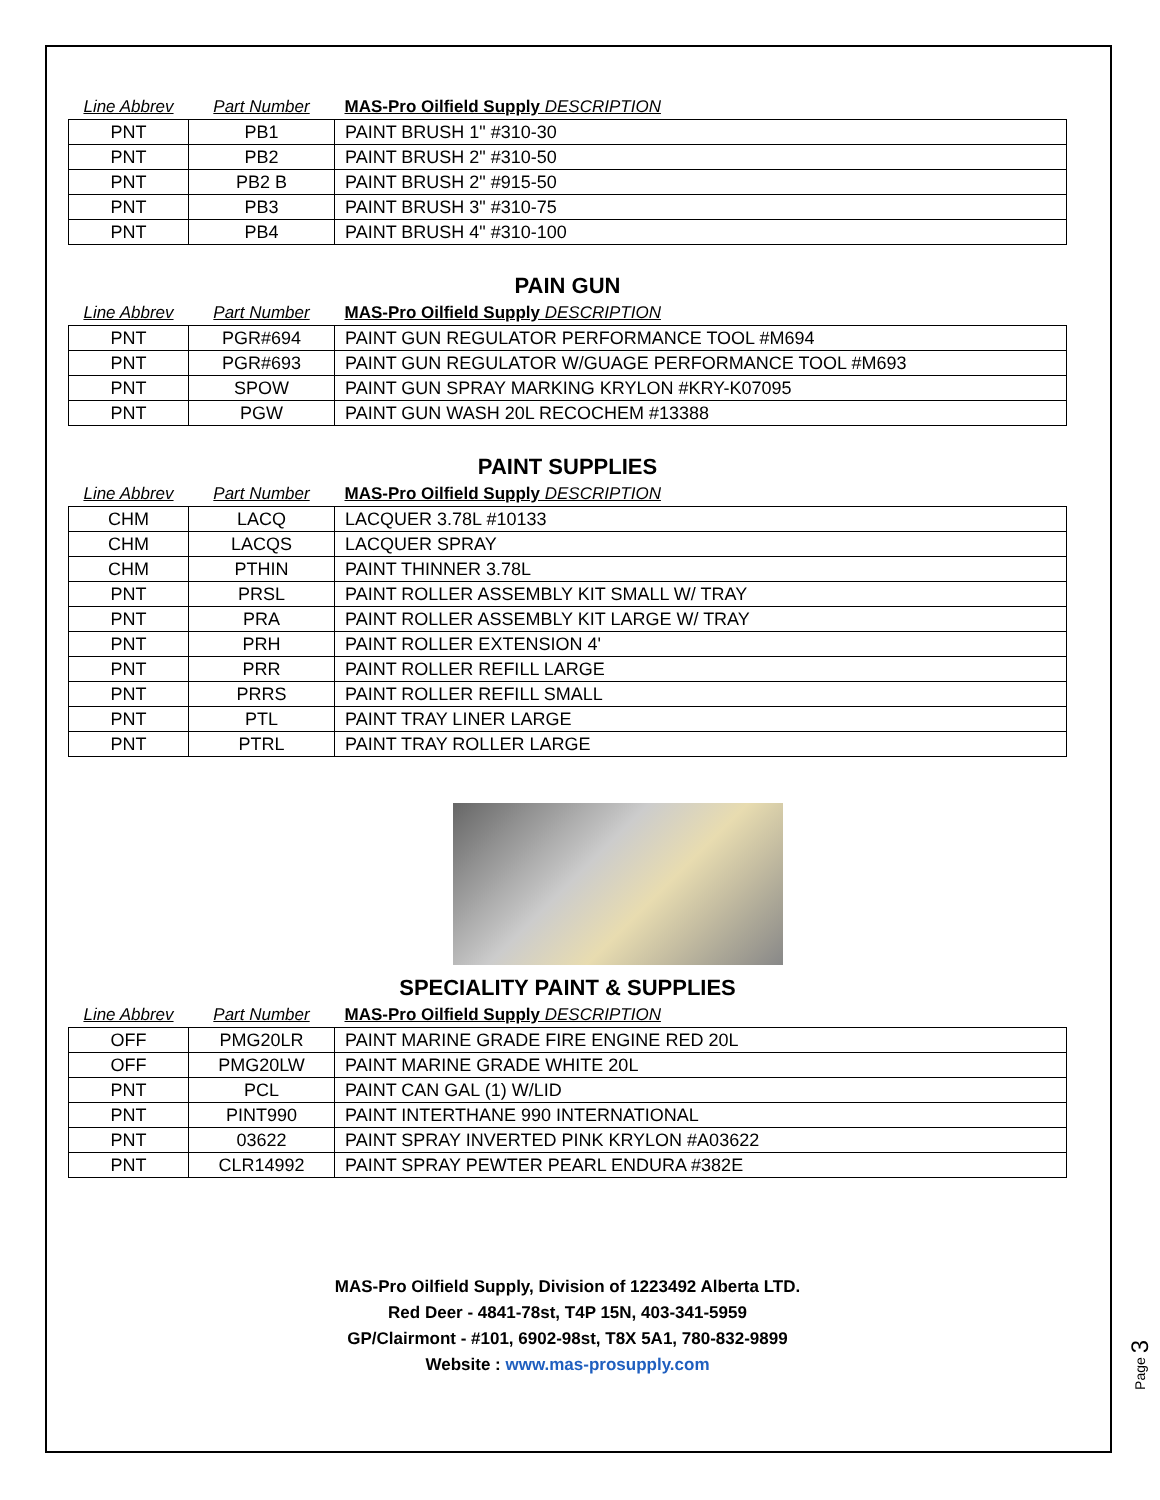| Line Abbrev | Part Number | MAS-Pro Oilfield Supply DESCRIPTION |
| --- | --- | --- |
| PNT | PB1 | PAINT BRUSH 1" #310-30 |
| PNT | PB2 | PAINT BRUSH 2" #310-50 |
| PNT | PB2 B | PAINT BRUSH 2" #915-50 |
| PNT | PB3 | PAINT BRUSH 3" #310-75 |
| PNT | PB4 | PAINT BRUSH 4" #310-100 |
PAIN GUN
| Line Abbrev | Part Number | MAS-Pro Oilfield Supply DESCRIPTION |
| --- | --- | --- |
| PNT | PGR#694 | PAINT GUN REGULATOR PERFORMANCE TOOL #M694 |
| PNT | PGR#693 | PAINT GUN REGULATOR W/GUAGE PERFORMANCE TOOL #M693 |
| PNT | SPOW | PAINT GUN SPRAY MARKING KRYLON #KRY-K07095 |
| PNT | PGW | PAINT GUN WASH 20L RECOCHEM #13388 |
PAINT SUPPLIES
| Line Abbrev | Part Number | MAS-Pro Oilfield Supply DESCRIPTION |
| --- | --- | --- |
| CHM | LACQ | LACQUER 3.78L #10133 |
| CHM | LACQS | LACQUER SPRAY |
| CHM | PTHIN | PAINT THINNER 3.78L |
| PNT | PRSL | PAINT ROLLER ASSEMBLY KIT SMALL W/ TRAY |
| PNT | PRA | PAINT ROLLER ASSEMBLY KIT LARGE W/ TRAY |
| PNT | PRH | PAINT ROLLER EXTENSION 4' |
| PNT | PRR | PAINT ROLLER REFILL LARGE |
| PNT | PRRS | PAINT ROLLER REFILL SMALL |
| PNT | PTL | PAINT TRAY LINER LARGE |
| PNT | PTRL | PAINT TRAY ROLLER LARGE |
SPECIALITY PAINT & SUPPLIES
| Line Abbrev | Part Number | MAS-Pro Oilfield Supply DESCRIPTION |
| --- | --- | --- |
| OFF | PMG20LR | PAINT MARINE GRADE FIRE ENGINE RED 20L |
| OFF | PMG20LW | PAINT MARINE GRADE WHITE 20L |
| PNT | PCL | PAINT CAN GAL (1) W/LID |
| PNT | PINT990 | PAINT INTERTHANE 990 INTERNATIONAL |
| PNT | 03622 | PAINT SPRAY INVERTED PINK KRYLON #A03622 |
| PNT | CLR14992 | PAINT SPRAY PEWTER PEARL ENDURA #382E |
MAS-Pro Oilfield Supply, Division of 1223492 Alberta LTD.
Red Deer - 4841-78st, T4P 15N, 403-341-5959
GP/Clairmont - #101, 6902-98st, T8X 5A1, 780-832-9899
Website : www.mas-prosupply.com
Page 3